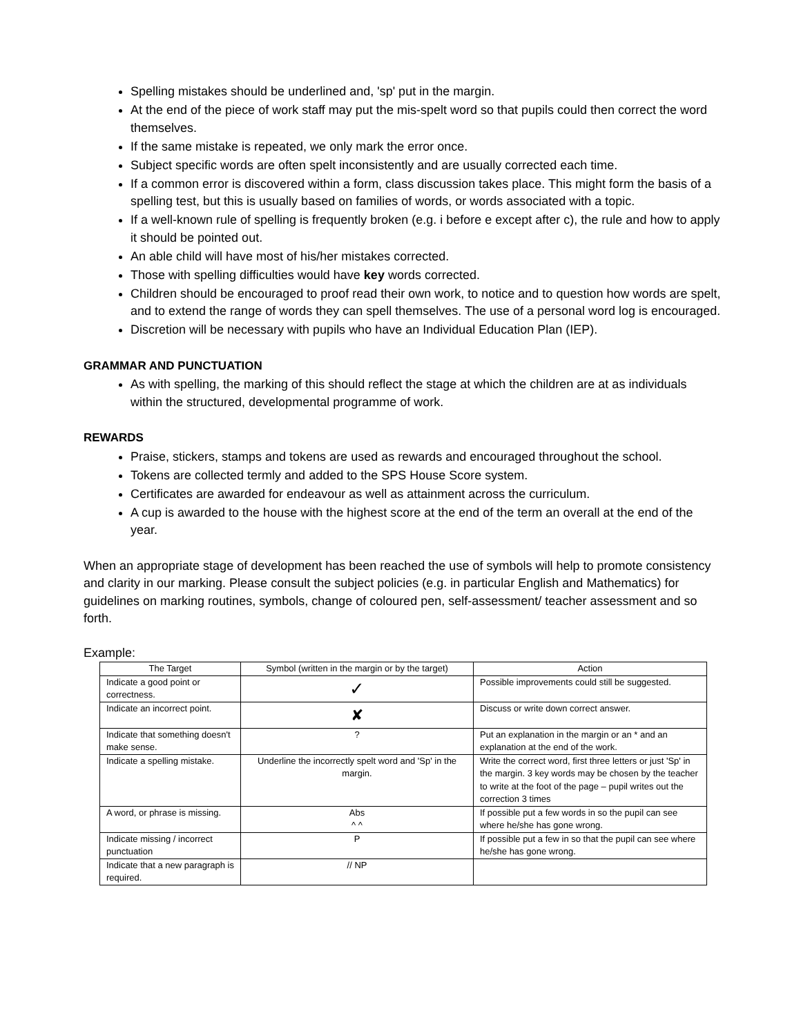Spelling mistakes should be underlined and, 'sp' put in the margin.
At the end of the piece of work staff may put the mis-spelt word so that pupils could then correct the word themselves.
If the same mistake is repeated, we only mark the error once.
Subject specific words are often spelt inconsistently and are usually corrected each time.
If a common error is discovered within a form, class discussion takes place. This might form the basis of a spelling test, but this is usually based on families of words, or words associated with a topic.
If a well-known rule of spelling is frequently broken (e.g. i before e except after c), the rule and how to apply it should be pointed out.
An able child will have most of his/her mistakes corrected.
Those with spelling difficulties would have key words corrected.
Children should be encouraged to proof read their own work, to notice and to question how words are spelt, and to extend the range of words they can spell themselves. The use of a personal word log is encouraged.
Discretion will be necessary with pupils who have an Individual Education Plan (IEP).
GRAMMAR AND PUNCTUATION
As with spelling, the marking of this should reflect the stage at which the children are at as individuals within the structured, developmental programme of work.
REWARDS
Praise, stickers, stamps and tokens are used as rewards and encouraged throughout the school.
Tokens are collected termly and added to the SPS House Score system.
Certificates are awarded for endeavour as well as attainment across the curriculum.
A cup is awarded to the house with the highest score at the end of the term an overall at the end of the year.
When an appropriate stage of development has been reached the use of symbols will help to promote consistency and clarity in our marking. Please consult the subject policies (e.g. in particular English and Mathematics) for guidelines on marking routines, symbols, change of coloured pen, self-assessment/ teacher assessment and so forth.
Example:
| The Target | Symbol (written in the margin or by the target) | Action |
| --- | --- | --- |
| Indicate a good point or correctness. | ✓ | Possible improvements could still be suggested. |
| Indicate an incorrect point. | ✘ | Discuss or write down correct answer. |
| Indicate that something doesn't make sense. | ? | Put an explanation in the margin or an * and an explanation at the end of the work. |
| Indicate a spelling mistake. | Underline the incorrectly spelt word and 'Sp' in the margin. | Write the correct word, first three letters or just 'Sp' in the margin. 3 key words may be chosen by the teacher to write at the foot of the page – pupil writes out the correction 3 times |
| A word, or phrase is missing. | Abs ^ ^ | If possible put a few words in so the pupil can see where he/she has gone wrong. |
| Indicate missing / incorrect punctuation | P | If possible put a few in so that the pupil can see where he/she has gone wrong. |
| Indicate that a new paragraph is required. | // NP | |